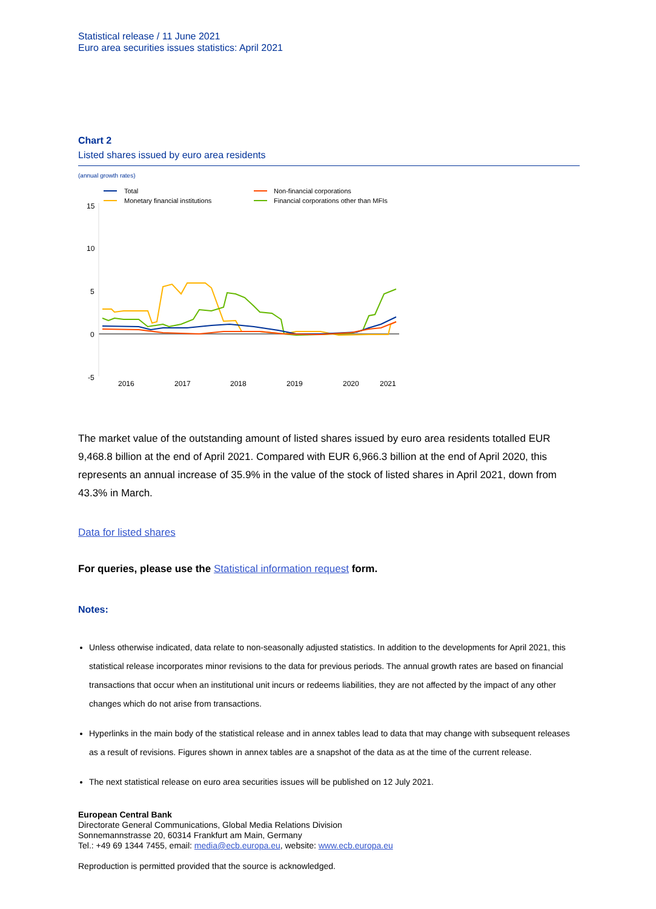Statistical release / 11 June 2021
Euro area securities issues statistics: April 2021
Chart 2
Listed shares issued by euro area residents
(annual growth rates)
Total
Monetary financial institutions
Non-financial corporations
Financial corporations other than MFIs
15
10
5
0
-5
2016
2017
2018
2019
2020
2021
The market value of the outstanding amount of listed shares issued by euro area residents totalled EUR 9,468.8 billion at the end of April 2021. Compared with EUR 6,966.3 billion at the end of April 2020, this represents an annual increase of 35.9% in the value of the stock of listed shares in April 2021, down from 43.3% in March.
Data for listed shares
For queries, please use the Statistical information request form.
Notes:
Unless otherwise indicated, data relate to non-seasonally adjusted statistics. In addition to the developments for April 2021, this statistical release incorporates minor revisions to the data for previous periods. The annual growth rates are based on financial transactions that occur when an institutional unit incurs or redeems liabilities, they are not affected by the impact of any other changes which do not arise from transactions.
Hyperlinks in the main body of the statistical release and in annex tables lead to data that may change with subsequent releases as a result of revisions. Figures shown in annex tables are a snapshot of the data as at the time of the current release.
The next statistical release on euro area securities issues will be published on 12 July 2021.
European Central Bank
Directorate General Communications, Global Media Relations Division
Sonnemannstrasse 20, 60314 Frankfurt am Main, Germany
Tel.: +49 69 1344 7455, email: media@ecb.europa.eu, website: www.ecb.europa.eu
Reproduction is permitted provided that the source is acknowledged.